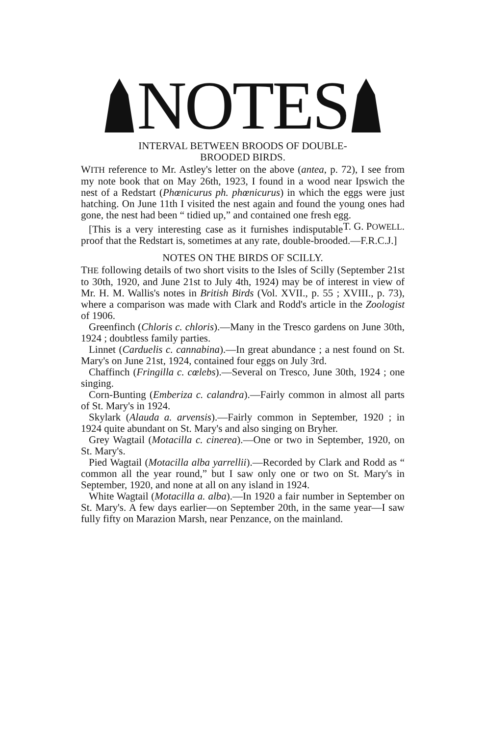NOTES
INTERVAL BETWEEN BROODS OF DOUBLE-
BROODED BIRDS.
WITH reference to Mr. Astley's letter on the above (antea, p. 72), I see from my note book that on May 26th, 1923, I found in a wood near Ipswich the nest of a Redstart (Phœnicurus ph. phœnicurus) in which the eggs were just hatching. On June 11th I visited the nest again and found the young ones had gone, the nest had been “ tidied up,” and contained one fresh egg. T. G. POWELL.
[This is a very interesting case as it furnishes indisputable proof that the Redstart is, sometimes at any rate, double-brooded.—F.R.C.J.]
NOTES ON THE BIRDS OF SCILLY.
THE following details of two short visits to the Isles of Scilly (September 21st to 30th, 1920, and June 21st to July 4th, 1924) may be of interest in view of Mr. H. M. Wallis's notes in British Birds (Vol. XVII., p. 55 ; XVIII., p. 73), where a comparison was made with Clark and Rodd's article in the Zoologist of 1906.
Greenfinch (Chloris c. chloris).—Many in the Tresco gardens on June 30th, 1924 ; doubtless family parties.
Linnet (Carduelis c. cannabina).—In great abundance ; a nest found on St. Mary's on June 21st, 1924, contained four eggs on July 3rd.
Chaffinch (Fringilla c. cœlebs).—Several on Tresco, June 30th, 1924 ; one singing.
Corn-Bunting (Emberiza c. calandra).—Fairly common in almost all parts of St. Mary's in 1924.
Skylark (Alauda a. arvensis).—Fairly common in September, 1920 ; in 1924 quite abundant on St. Mary's and also singing on Bryher.
Grey Wagtail (Motacilla c. cinerea).—One or two in September, 1920, on St. Mary's.
Pied Wagtail (Motacilla alba yarrellii).—Recorded by Clark and Rodd as “ common all the year round,” but I saw only one or two on St. Mary's in September, 1920, and none at all on any island in 1924.
White Wagtail (Motacilla a. alba).—In 1920 a fair number in September on St. Mary's. A few days earlier—on September 20th, in the same year—I saw fully fifty on Marazion Marsh, near Penzance, on the mainland.